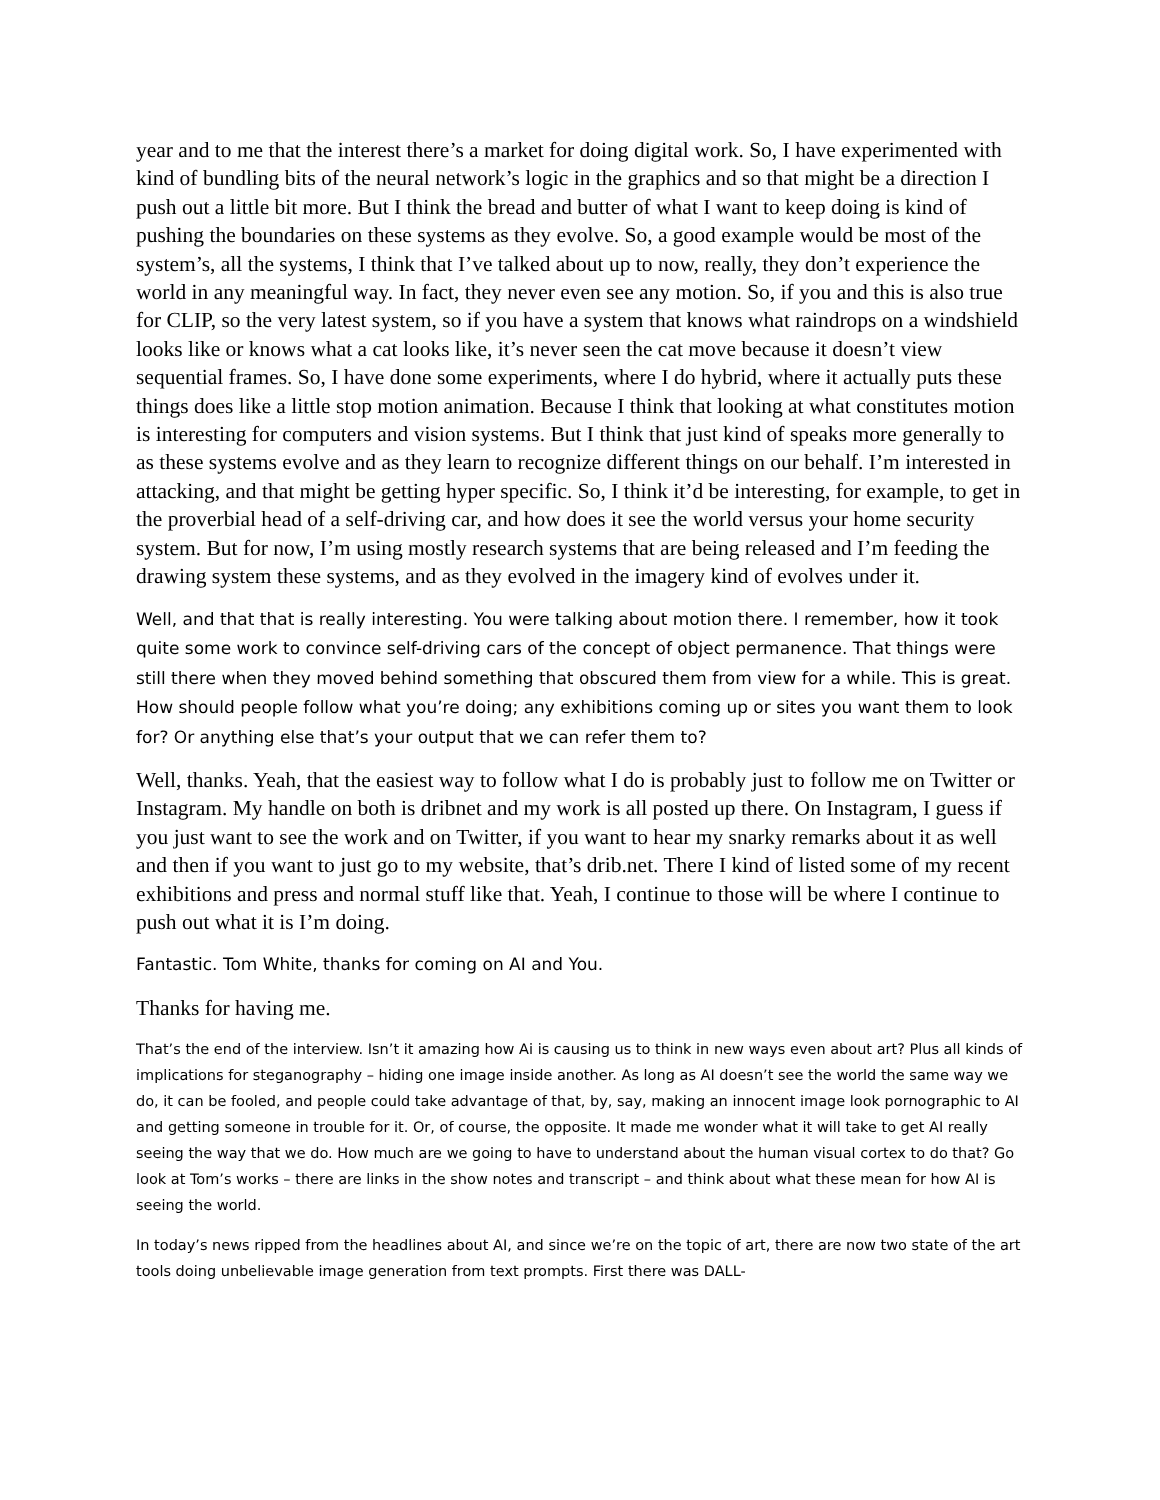year and to me that the interest there’s a market for doing digital work. So, I have experimented with kind of bundling bits of the neural network’s logic in the graphics and so that might be a direction I push out a little bit more. But I think the bread and butter of what I want to keep doing is kind of pushing the boundaries on these systems as they evolve. So, a good example would be most of the system’s, all the systems, I think that I’ve talked about up to now, really, they don’t experience the world in any meaningful way. In fact, they never even see any motion. So, if you and this is also true for CLIP, so the very latest system, so if you have a system that knows what raindrops on a windshield looks like or knows what a cat looks like, it’s never seen the cat move because it doesn’t view sequential frames. So, I have done some experiments, where I do hybrid, where it actually puts these things does like a little stop motion animation. Because I think that looking at what constitutes motion is interesting for computers and vision systems. But I think that just kind of speaks more generally to as these systems evolve and as they learn to recognize different things on our behalf. I’m interested in attacking, and that might be getting hyper specific. So, I think it’d be interesting, for example, to get in the proverbial head of a self-driving car, and how does it see the world versus your home security system. But for now, I’m using mostly research systems that are being released and I’m feeding the drawing system these systems, and as they evolved in the imagery kind of evolves under it.
Well, and that that is really interesting. You were talking about motion there. I remember, how it took quite some work to convince self-driving cars of the concept of object permanence. That things were still there when they moved behind something that obscured them from view for a while. This is great. How should people follow what you’re doing; any exhibitions coming up or sites you want them to look for? Or anything else that’s your output that we can refer them to?
Well, thanks. Yeah, that the easiest way to follow what I do is probably just to follow me on Twitter or Instagram. My handle on both is dribnet and my work is all posted up there. On Instagram, I guess if you just want to see the work and on Twitter, if you want to hear my snarky remarks about it as well and then if you want to just go to my website, that’s drib.net. There I kind of listed some of my recent exhibitions and press and normal stuff like that. Yeah, I continue to those will be where I continue to push out what it is I’m doing.
Fantastic. Tom White, thanks for coming on AI and You.
Thanks for having me.
That’s the end of the interview. Isn’t it amazing how Ai is causing us to think in new ways even about art? Plus all kinds of implications for steganography – hiding one image inside another. As long as AI doesn’t see the world the same way we do, it can be fooled, and people could take advantage of that, by, say, making an innocent image look pornographic to AI and getting someone in trouble for it. Or, of course, the opposite. It made me wonder what it will take to get AI really seeing the way that we do. How much are we going to have to understand about the human visual cortex to do that? Go look at Tom’s works – there are links in the show notes and transcript – and think about what these mean for how AI is seeing the world.
In today’s news ripped from the headlines about AI, and since we’re on the topic of art, there are now two state of the art tools doing unbelievable image generation from text prompts. First there was DALL-